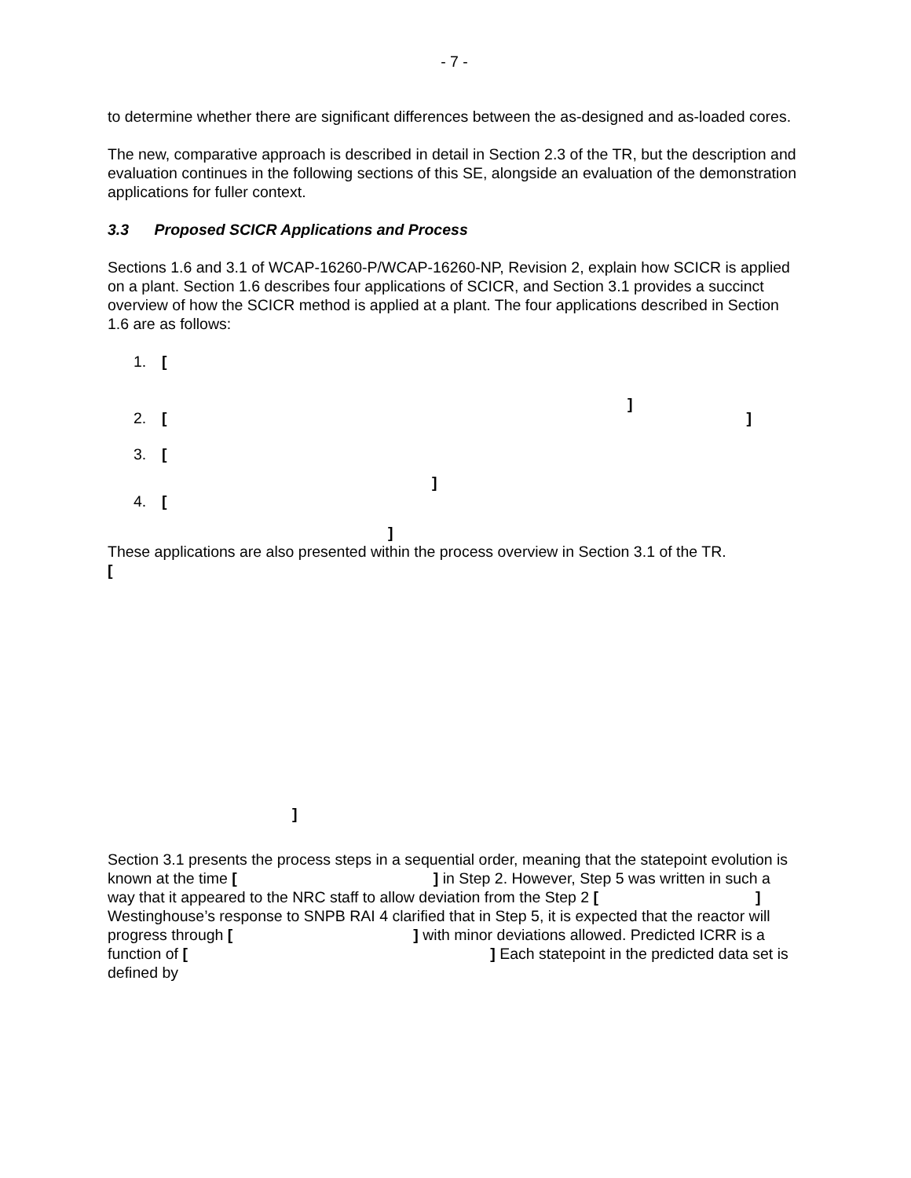- 7 -
to determine whether there are significant differences between the as-designed and as-loaded cores.
The new, comparative approach is described in detail in Section 2.3 of the TR, but the description and evaluation continues in the following sections of this SE, alongside an evaluation of the demonstration applications for fuller context.
3.3 Proposed SCICR Applications and Process
Sections 1.6 and 3.1 of WCAP-16260-P/WCAP-16260-NP, Revision 2, explain how SCICR is applied on a plant. Section 1.6 describes four applications of SCICR, and Section 3.1 provides a succinct overview of how the SCICR method is applied at a plant. The four applications described in Section 1.6 are as follows:
1. [
]
2. []
3. [
]
4. [
]
These applications are also presented within the process overview in Section 3.1 of the TR.
[
]
Section 3.1 presents the process steps in a sequential order, meaning that the statepoint evolution is known at the time [ ] in Step 2. However, Step 5 was written in such a way that it appeared to the NRC staff to allow deviation from the Step 2 [ ] Westinghouse’s response to SNPB RAI 4 clarified that in Step 5, it is expected that the reactor will progress through [ ] with minor deviations allowed. Predicted ICRR is a function of [ ] Each statepoint in the predicted data set is defined by